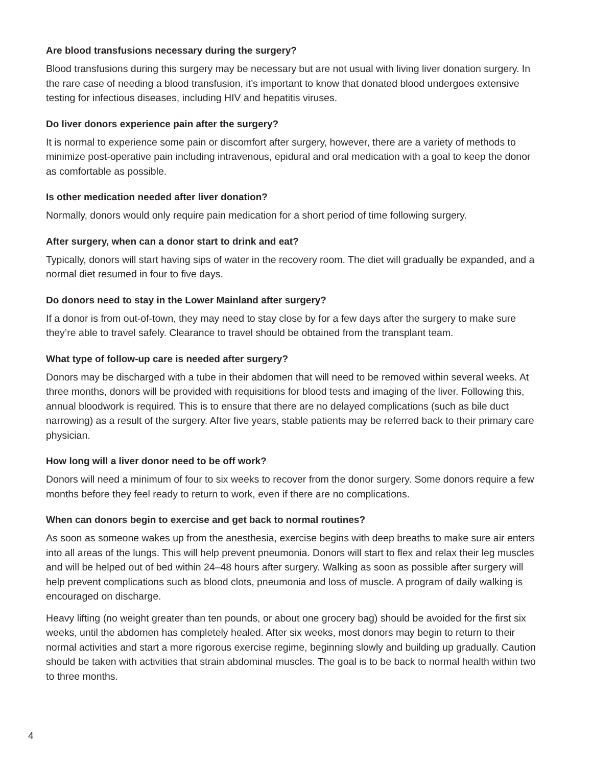Are blood transfusions necessary during the surgery?
Blood transfusions during this surgery may be necessary but are not usual with living liver donation surgery. In the rare case of needing a blood transfusion, it’s important to know that donated blood undergoes extensive testing for infectious diseases, including HIV and hepatitis viruses.
Do liver donors experience pain after the surgery?
It is normal to experience some pain or discomfort after surgery, however, there are a variety of methods to minimize post-operative pain including intravenous, epidural and oral medication with a goal to keep the donor as comfortable as possible.
Is other medication needed after liver donation?
Normally, donors would only require pain medication for a short period of time following surgery.
After surgery, when can a donor start to drink and eat?
Typically, donors will start having sips of water in the recovery room. The diet will gradually be expanded, and a normal diet resumed in four to five days.
Do donors need to stay in the Lower Mainland after surgery?
If a donor is from out-of-town, they may need to stay close by for a few days after the surgery to make sure they’re able to travel safely. Clearance to travel should be obtained from the transplant team.
What type of follow-up care is needed after surgery?
Donors may be discharged with a tube in their abdomen that will need to be removed within several weeks. At three months, donors will be provided with requisitions for blood tests and imaging of the liver. Following this, annual bloodwork is required. This is to ensure that there are no delayed complications (such as bile duct narrowing) as a result of the surgery. After five years, stable patients may be referred back to their primary care physician.
How long will a liver donor need to be off work?
Donors will need a minimum of four to six weeks to recover from the donor surgery. Some donors require a few months before they feel ready to return to work, even if there are no complications.
When can donors begin to exercise and get back to normal routines?
As soon as someone wakes up from the anesthesia, exercise begins with deep breaths to make sure air enters into all areas of the lungs. This will help prevent pneumonia. Donors will start to flex and relax their leg muscles and will be helped out of bed within 24–48 hours after surgery. Walking as soon as possible after surgery will help prevent complications such as blood clots, pneumonia and loss of muscle. A program of daily walking is encouraged on discharge.
Heavy lifting (no weight greater than ten pounds, or about one grocery bag) should be avoided for the first six weeks, until the abdomen has completely healed. After six weeks, most donors may begin to return to their normal activities and start a more rigorous exercise regime, beginning slowly and building up gradually. Caution should be taken with activities that strain abdominal muscles. The goal is to be back to normal health within two to three months.
4